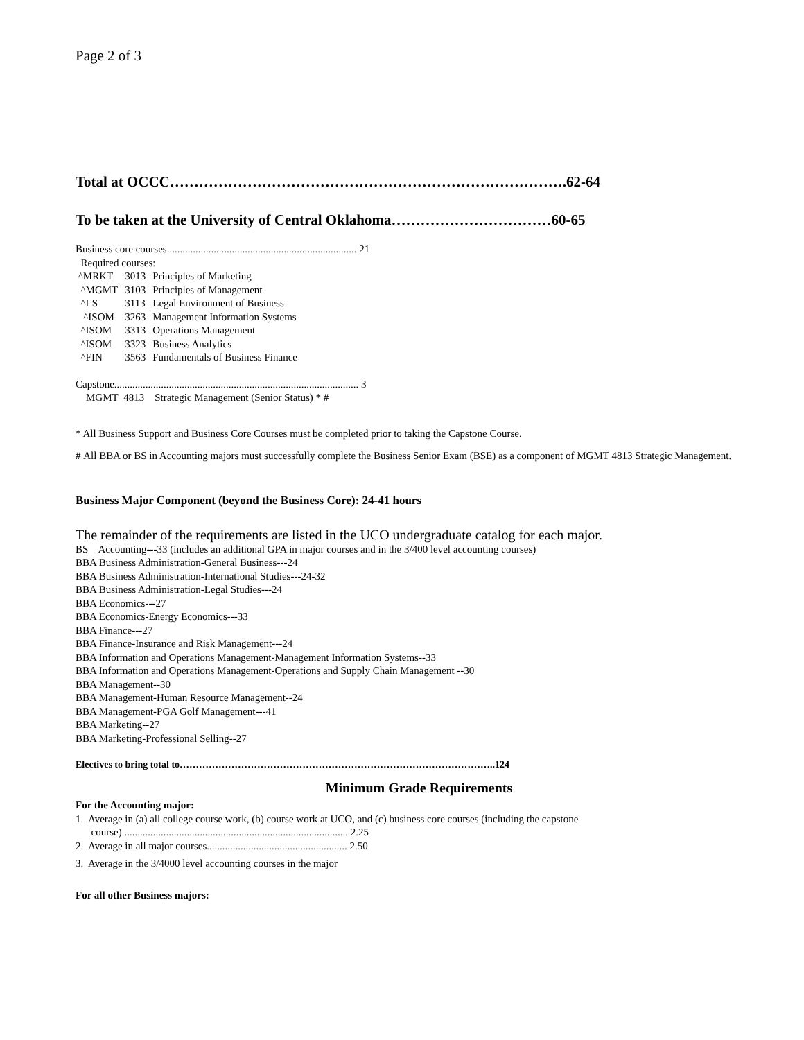Page 2 of 3
Total at OCCC……………………………………………………………………….62-64
To be taken at the University of Central Oklahoma……………………………60-65
Business core courses......................................................................... 21
Required courses:
| ^MRKT | 3013 | Principles of Marketing |
| ^MGMT | 3103 | Principles of Management |
| ^LS | 3113 | Legal Environment of Business |
| ^ISOM | 3263 | Management Information Systems |
| ^ISOM | 3313 | Operations Management |
| ^ISOM | 3323 | Business Analytics |
| ^FIN | 3563 | Fundamentals of Business Finance |
Capstone.............................................................................................. 3
MGMT 4813 Strategic Management (Senior Status) * #
* All Business Support and Business Core Courses must be completed prior to taking the Capstone Course.
# All BBA or BS in Accounting majors must successfully complete the Business Senior Exam (BSE) as a component of MGMT 4813 Strategic Management.
Business Major Component (beyond the Business Core): 24-41 hours
The remainder of the requirements are listed in the UCO undergraduate catalog for each major.
BS Accounting---33 (includes an additional GPA in major courses and in the 3/400 level accounting courses)
BBA Business Administration-General Business---24
BBA Business Administration-International Studies---24-32
BBA Business Administration-Legal Studies---24
BBA Economics---27
BBA Economics-Energy Economics---33
BBA Finance---27
BBA Finance-Insurance and Risk Management---24
BBA Information and Operations Management-Management Information Systems--33
BBA Information and Operations Management-Operations and Supply Chain Management --30
BBA Management--30
BBA Management-Human Resource Management--24
BBA Management-PGA Golf Management---41
BBA Marketing--27
BBA Marketing-Professional Selling--27
Electives to bring total to……………………………………………………………………………………..124
Minimum Grade Requirements
For the Accounting major:
1. Average in (a) all college course work, (b) course work at UCO, and (c) business core courses (including the capstone
course) ...................................................................................... 2.25
2. Average in all major courses...................................................... 2.50
3. Average in the 3/4000 level accounting courses in the major
For all other Business majors: